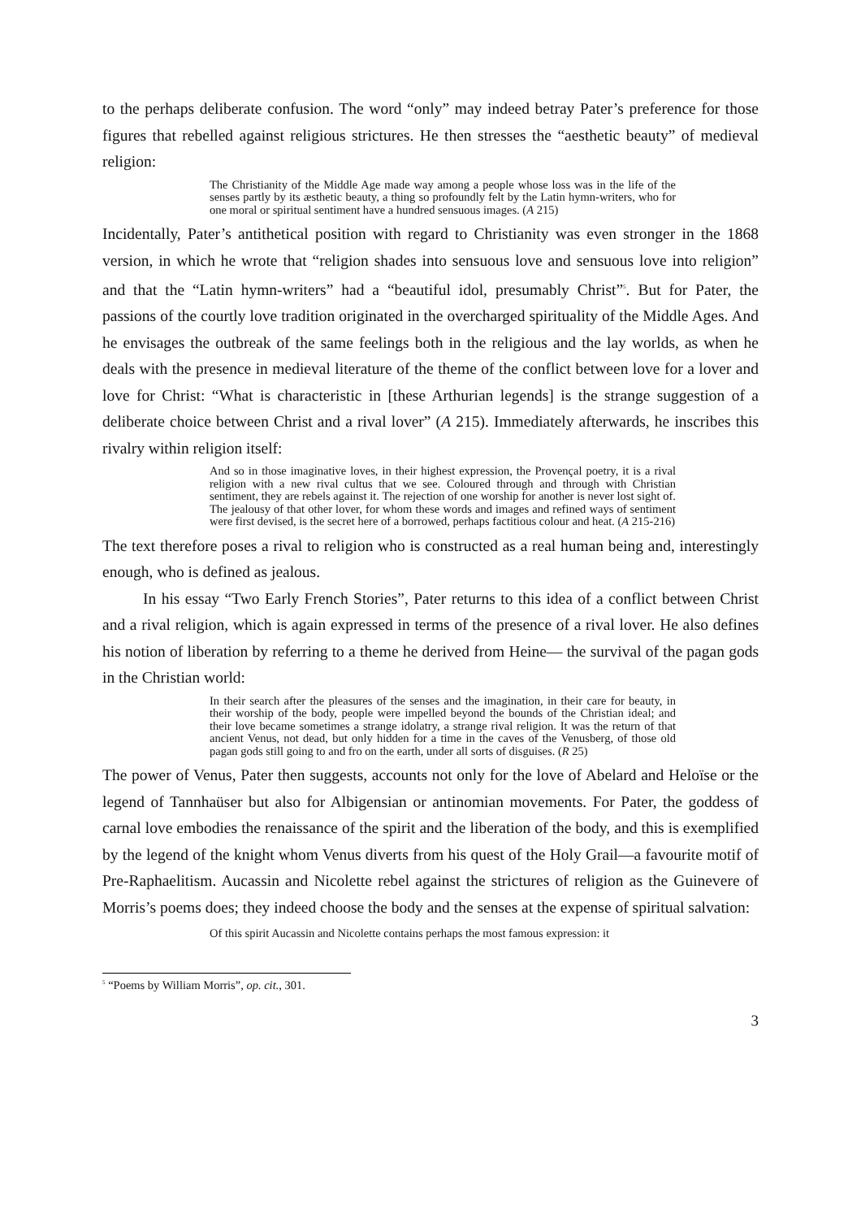to the perhaps deliberate confusion. The word “only” may indeed betray Pater’s preference for those figures that rebelled against religious strictures. He then stresses the “aesthetic beauty” of medieval religion:
The Christianity of the Middle Age made way among a people whose loss was in the life of the senses partly by its æsthetic beauty, a thing so profoundly felt by the Latin hymn-writers, who for one moral or spiritual sentiment have a hundred sensuous images. (A 215)
Incidentally, Pater’s antithetical position with regard to Christianity was even stronger in the 1868 version, in which he wrote that “religion shades into sensuous love and sensuous love into religion” and that the “Latin hymn-writers” had a “beautiful idol, presumably Christ”<sup>5</sup>. But for Pater, the passions of the courtly love tradition originated in the overcharged spirituality of the Middle Ages. And he envisages the outbreak of the same feelings both in the religious and the lay worlds, as when he deals with the presence in medieval literature of the theme of the conflict between love for a lover and love for Christ: “What is characteristic in [these Arthurian legends] is the strange suggestion of a deliberate choice between Christ and a rival lover” (A 215). Immediately afterwards, he inscribes this rivalry within religion itself:
And so in those imaginative loves, in their highest expression, the Provençal poetry, it is a rival religion with a new rival cultus that we see. Coloured through and through with Christian sentiment, they are rebels against it. The rejection of one worship for another is never lost sight of. The jealousy of that other lover, for whom these words and images and refined ways of sentiment were first devised, is the secret here of a borrowed, perhaps factitious colour and heat. (A 215-216)
The text therefore poses a rival to religion who is constructed as a real human being and, interestingly enough, who is defined as jealous.
In his essay “Two Early French Stories”, Pater returns to this idea of a conflict between Christ and a rival religion, which is again expressed in terms of the presence of a rival lover. He also defines his notion of liberation by referring to a theme he derived from Heine— the survival of the pagan gods in the Christian world:
In their search after the pleasures of the senses and the imagination, in their care for beauty, in their worship of the body, people were impelled beyond the bounds of the Christian ideal; and their love became sometimes a strange idolatry, a strange rival religion. It was the return of that ancient Venus, not dead, but only hidden for a time in the caves of the Venusberg, of those old pagan gods still going to and fro on the earth, under all sorts of disguises. (R 25)
The power of Venus, Pater then suggests, accounts not only for the love of Abelard and Heloïse or the legend of Tannhaüser but also for Albigensian or antinomian movements. For Pater, the goddess of carnal love embodies the renaissance of the spirit and the liberation of the body, and this is exemplified by the legend of the knight whom Venus diverts from his quest of the Holy Grail—a favourite motif of Pre-Raphaelitism. Aucassin and Nicolette rebel against the strictures of religion as the Guinevere of Morris’s poems does; they indeed choose the body and the senses at the expense of spiritual salvation:
Of this spirit Aucassin and Nicolette contains perhaps the most famous expression: it
<sup>5</sup> “Poems by William Morris”, op. cit., 301.
3